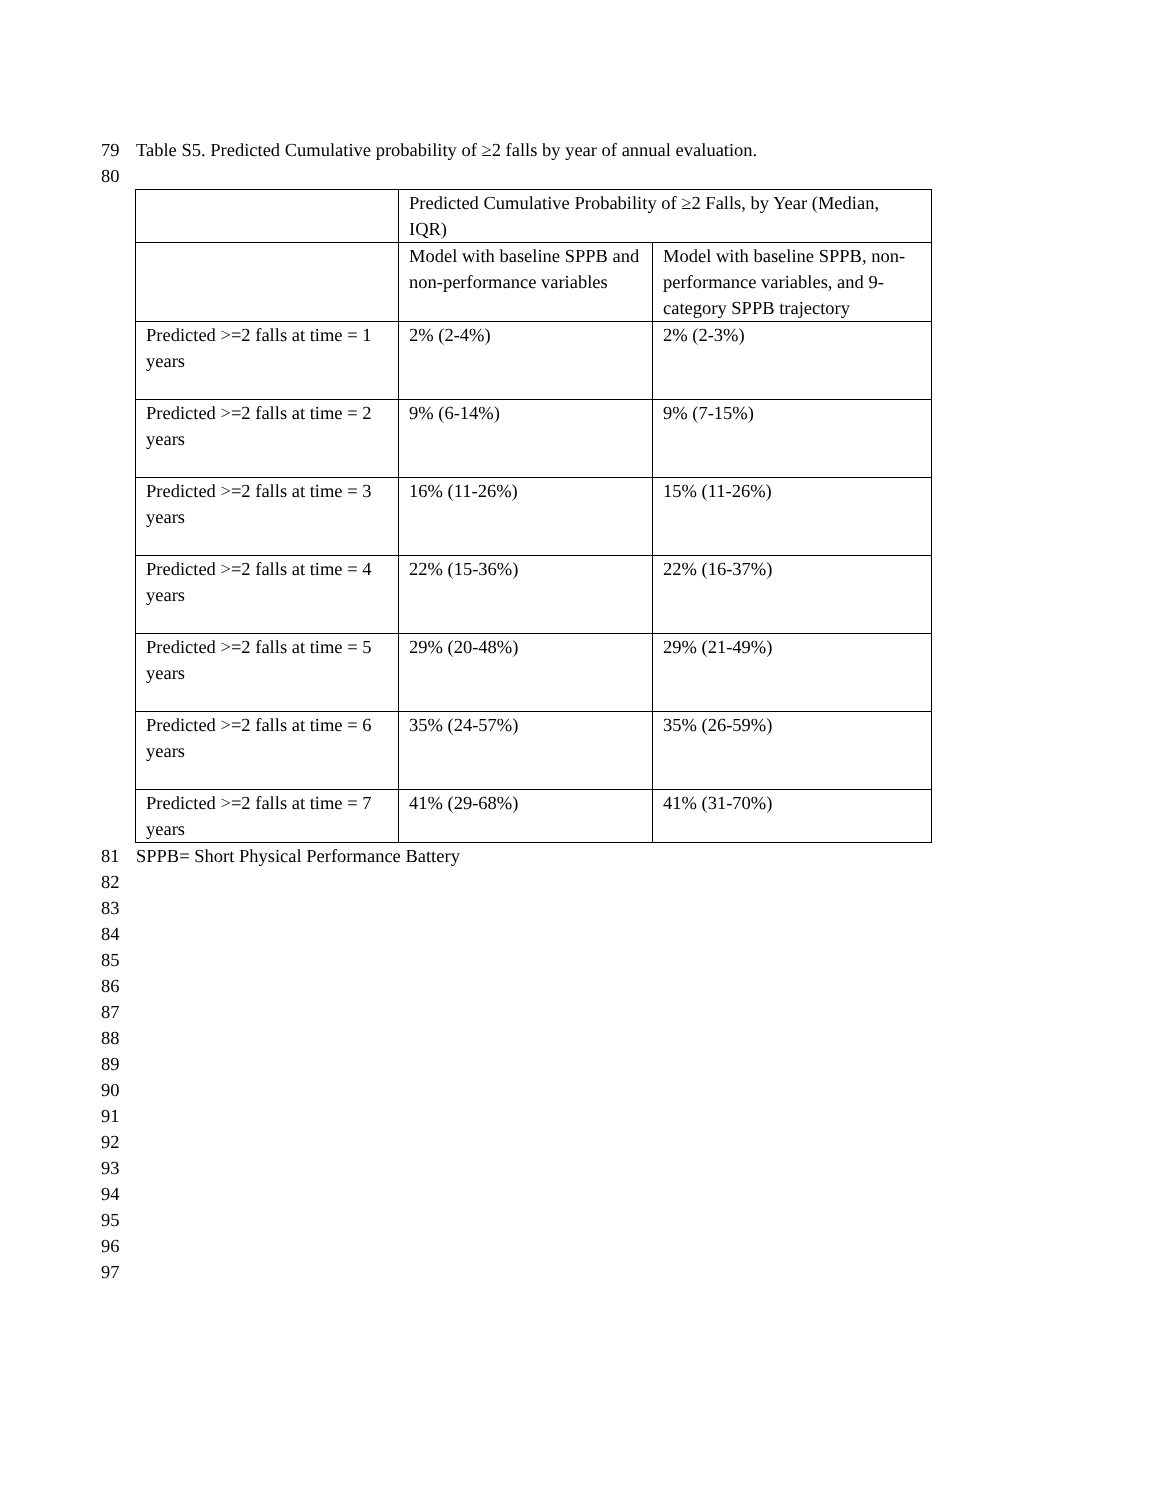79 Table S5. Predicted Cumulative probability of ≥2 falls by year of annual evaluation.
80
| | Predicted Cumulative Probability of ≥2 Falls, by Year (Median, IQR) | |
| | Model with baseline SPPB and non-performance variables | Model with baseline SPPB, non-performance variables, and 9-category SPPB trajectory |
| Predicted >=2 falls at time = 1 years | 2% (2-4%) | 2% (2-3%) |
| Predicted >=2 falls at time = 2 years | 9% (6-14%) | 9% (7-15%) |
| Predicted >=2 falls at time = 3 years | 16% (11-26%) | 15% (11-26%) |
| Predicted >=2 falls at time = 4 years | 22% (15-36%) | 22% (16-37%) |
| Predicted >=2 falls at time = 5 years | 29% (20-48%) | 29% (21-49%) |
| Predicted >=2 falls at time = 6 years | 35% (24-57%) | 35% (26-59%) |
| Predicted >=2 falls at time = 7 years | 41% (29-68%) | 41% (31-70%) |
81 SPPB= Short Physical Performance Battery
82
83
84
85
86
87
88
89
90
91
92
93
94
95
96
97